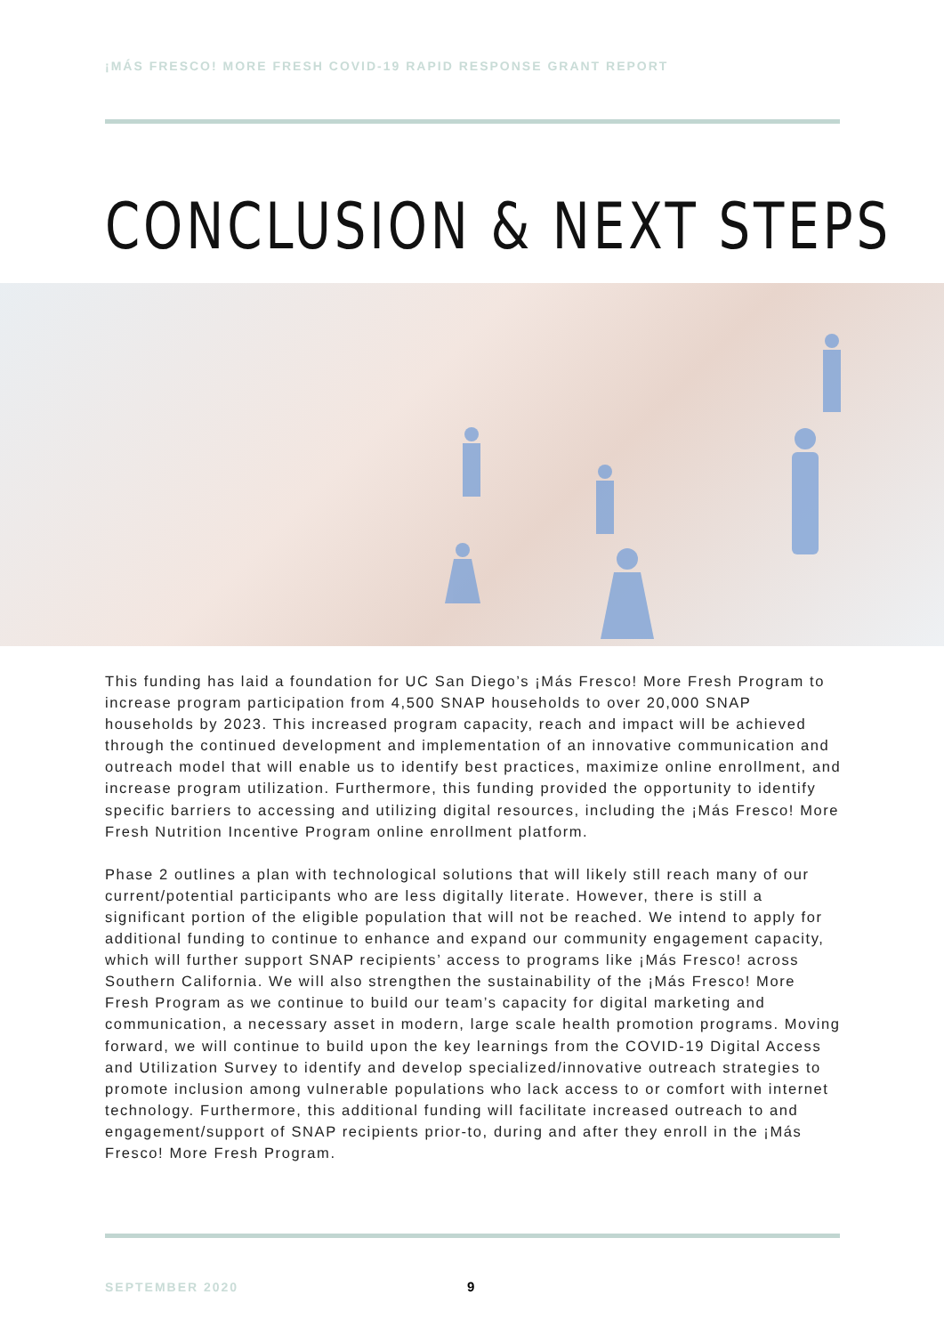¡MÁS FRESCO! MORE FRESH COVID-19 RAPID RESPONSE GRANT REPORT
CONCLUSION & NEXT STEPS
This funding has laid a foundation for UC San Diego’s ¡Más Fresco! More Fresh Program to increase program participation from 4,500 SNAP households to over 20,000 SNAP households by 2023. This increased program capacity, reach and impact will be achieved through the continued development and implementation of an innovative communication and outreach model that will enable us to identify best practices, maximize online enrollment, and increase program utilization. Furthermore, this funding provided the opportunity to identify specific barriers to accessing and utilizing digital resources, including the ¡Más Fresco! More Fresh Nutrition Incentive Program online enrollment platform.
Phase 2 outlines a plan with technological solutions that will likely still reach many of our current/potential participants who are less digitally literate. However, there is still a significant portion of the eligible population that will not be reached. We intend to apply for additional funding to continue to enhance and expand our community engagement capacity, which will further support SNAP recipients’ access to programs like ¡Más Fresco! across Southern California. We will also strengthen the sustainability of the ¡Más Fresco! More Fresh Program as we continue to build our team’s capacity for digital marketing and communication, a necessary asset in modern, large scale health promotion programs. Moving forward, we will continue to build upon the key learnings from the COVID-19 Digital Access and Utilization Survey to identify and develop specialized/innovative outreach strategies to promote inclusion among vulnerable populations who lack access to or comfort with internet technology. Furthermore, this additional funding will facilitate increased outreach to and engagement/support of SNAP recipients prior-to, during and after they enroll in the ¡Más Fresco! More Fresh Program.
SEPTEMBER 2020 9